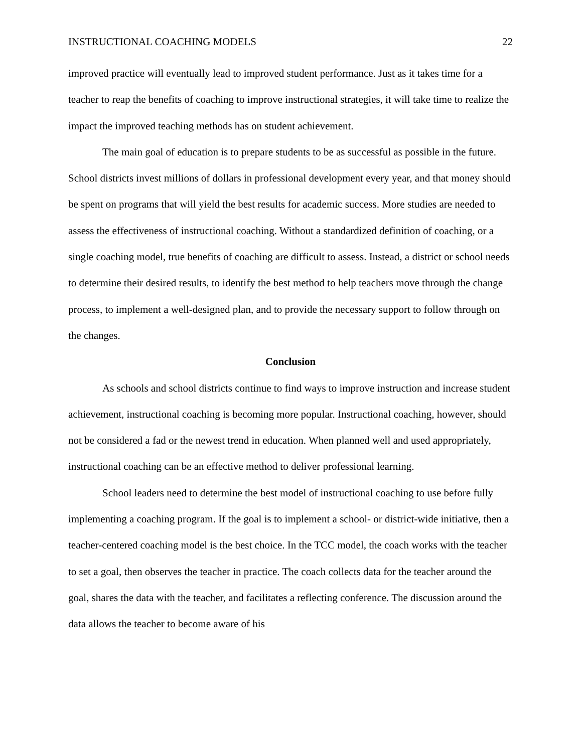INSTRUCTIONAL COACHING MODELS 22
improved practice will eventually lead to improved student performance. Just as it takes time for a teacher to reap the benefits of coaching to improve instructional strategies, it will take time to realize the impact the improved teaching methods has on student achievement.
The main goal of education is to prepare students to be as successful as possible in the future. School districts invest millions of dollars in professional development every year, and that money should be spent on programs that will yield the best results for academic success. More studies are needed to assess the effectiveness of instructional coaching. Without a standardized definition of coaching, or a single coaching model, true benefits of coaching are difficult to assess. Instead, a district or school needs to determine their desired results, to identify the best method to help teachers move through the change process, to implement a well-designed plan, and to provide the necessary support to follow through on the changes.
Conclusion
As schools and school districts continue to find ways to improve instruction and increase student achievement, instructional coaching is becoming more popular. Instructional coaching, however, should not be considered a fad or the newest trend in education. When planned well and used appropriately, instructional coaching can be an effective method to deliver professional learning.
School leaders need to determine the best model of instructional coaching to use before fully implementing a coaching program. If the goal is to implement a school- or district-wide initiative, then a teacher-centered coaching model is the best choice. In the TCC model, the coach works with the teacher to set a goal, then observes the teacher in practice. The coach collects data for the teacher around the goal, shares the data with the teacher, and facilitates a reflecting conference. The discussion around the data allows the teacher to become aware of his